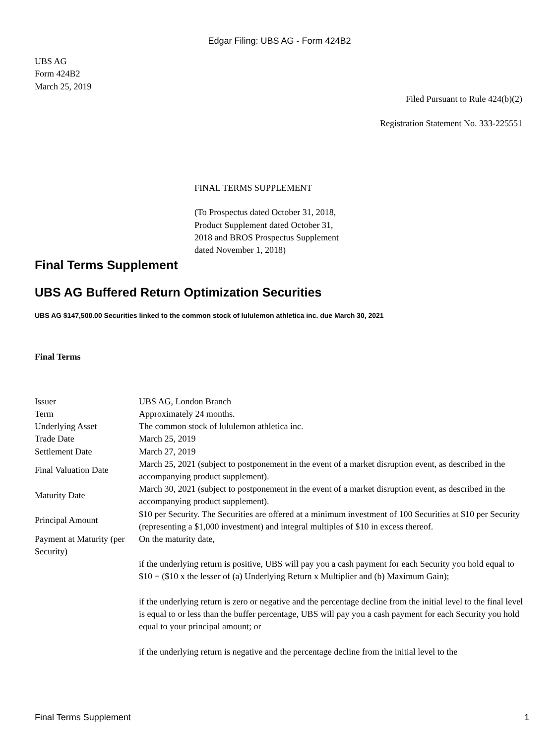Edgar Filing: UBS AG - Form 424B2
UBS AG
Form 424B2
March 25, 2019
Filed Pursuant to Rule 424(b)(2)
Registration Statement No. 333-225551
FINAL TERMS SUPPLEMENT
(To Prospectus dated October 31, 2018, Product Supplement dated October 31, 2018 and BROS Prospectus Supplement dated November 1, 2018)
Final Terms Supplement
UBS AG Buffered Return Optimization Securities
UBS AG $147,500.00 Securities linked to the common stock of lululemon athletica inc. due March 30, 2021
Final Terms
| Issuer | UBS AG, London Branch |
| Term | Approximately 24 months. |
| Underlying Asset | The common stock of lululemon athletica inc. |
| Trade Date | March 25, 2019 |
| Settlement Date | March 27, 2019 |
| Final Valuation Date | March 25, 2021 (subject to postponement in the event of a market disruption event, as described in the accompanying product supplement). |
| Maturity Date | March 30, 2021 (subject to postponement in the event of a market disruption event, as described in the accompanying product supplement). |
| Principal Amount | $10 per Security. The Securities are offered at a minimum investment of 100 Securities at $10 per Security (representing a $1,000 investment) and integral multiples of $10 in excess thereof. |
| Payment at Maturity (per Security) | On the maturity date, if the underlying return is positive, UBS will pay you a cash payment for each Security you hold equal to $10 + ($10 x the lesser of (a) Underlying Return x Multiplier and (b) Maximum Gain); if the underlying return is zero or negative and the percentage decline from the initial level to the final level is equal to or less than the buffer percentage, UBS will pay you a cash payment for each Security you hold equal to your principal amount; or if the underlying return is negative and the percentage decline from the initial level to the |
Final Terms Supplement 1